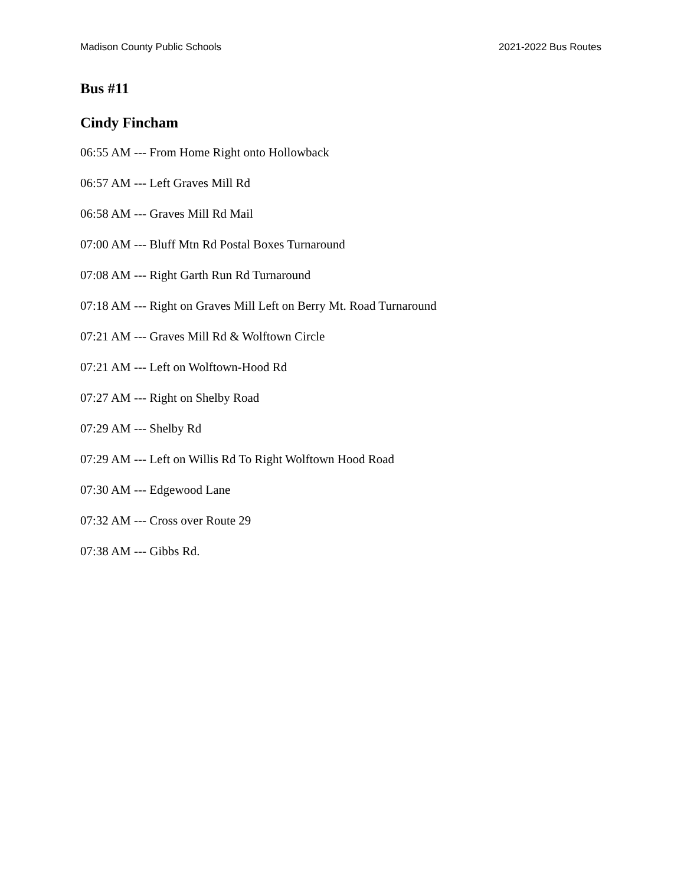Madison County Public Schools 2021-2022 Bus Routes
Bus #11
Cindy Fincham
06:55 AM --- From Home Right onto Hollowback
06:57 AM --- Left Graves Mill Rd
06:58 AM --- Graves Mill Rd Mail
07:00 AM --- Bluff Mtn Rd Postal Boxes Turnaround
07:08 AM --- Right Garth Run Rd Turnaround
07:18 AM --- Right on Graves Mill Left on Berry Mt. Road Turnaround
07:21 AM --- Graves Mill Rd & Wolftown Circle
07:21 AM --- Left on Wolftown-Hood Rd
07:27 AM --- Right on Shelby Road
07:29 AM --- Shelby Rd
07:29 AM --- Left on Willis Rd To Right Wolftown Hood Road
07:30 AM --- Edgewood Lane
07:32 AM --- Cross over Route 29
07:38 AM --- Gibbs Rd.